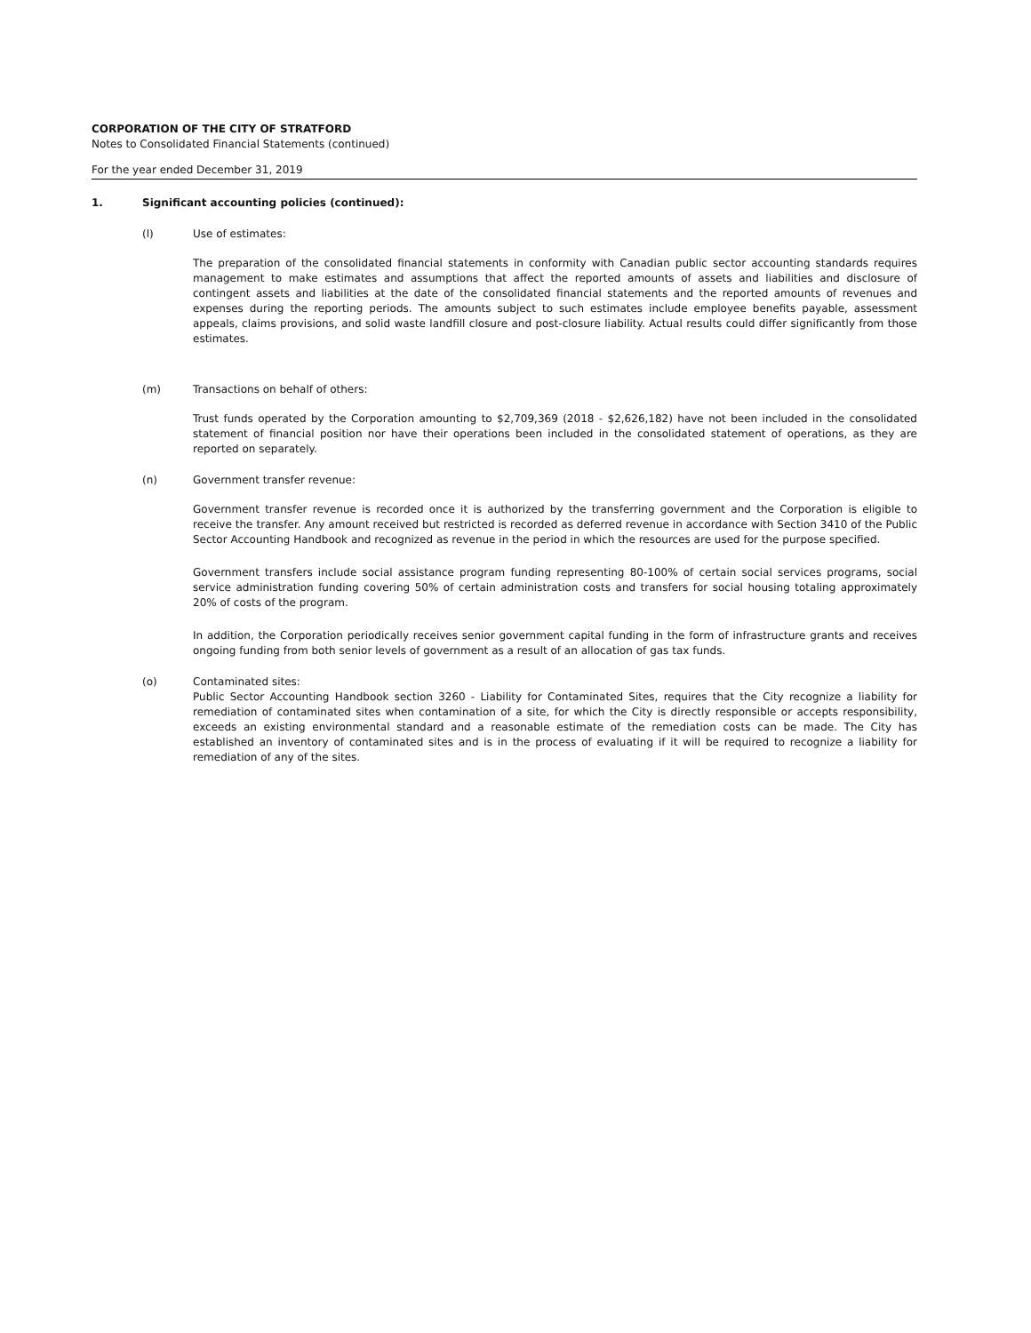CORPORATION OF THE CITY OF STRATFORD
Notes to Consolidated Financial Statements (continued)
For the year ended December 31, 2019
1. Significant accounting policies (continued):
(l) Use of estimates:
The preparation of the consolidated financial statements in conformity with Canadian public sector accounting standards requires management to make estimates and assumptions that affect the reported amounts of assets and liabilities and disclosure of contingent assets and liabilities at the date of the consolidated financial statements and the reported amounts of revenues and expenses during the reporting periods. The amounts subject to such estimates include employee benefits payable, assessment appeals, claims provisions, and solid waste landfill closure and post-closure liability. Actual results could differ significantly from those estimates.
(m) Transactions on behalf of others:
Trust funds operated by the Corporation amounting to $2,709,369 (2018 - $2,626,182) have not been included in the consolidated statement of financial position nor have their operations been included in the consolidated statement of operations, as they are reported on separately.
(n) Government transfer revenue:
Government transfer revenue is recorded once it is authorized by the transferring government and the Corporation is eligible to receive the transfer. Any amount received but restricted is recorded as deferred revenue in accordance with Section 3410 of the Public Sector Accounting Handbook and recognized as revenue in the period in which the resources are used for the purpose specified.
Government transfers include social assistance program funding representing 80-100% of certain social services programs, social service administration funding covering 50% of certain administration costs and transfers for social housing totaling approximately 20% of costs of the program.
In addition, the Corporation periodically receives senior government capital funding in the form of infrastructure grants and receives ongoing funding from both senior levels of government as a result of an allocation of gas tax funds.
(o) Contaminated sites:
Public Sector Accounting Handbook section 3260 - Liability for Contaminated Sites, requires that the City recognize a liability for remediation of contaminated sites when contamination of a site, for which the City is directly responsible or accepts responsibility, exceeds an existing environmental standard and a reasonable estimate of the remediation costs can be made. The City has established an inventory of contaminated sites and is in the process of evaluating if it will be required to recognize a liability for remediation of any of the sites.